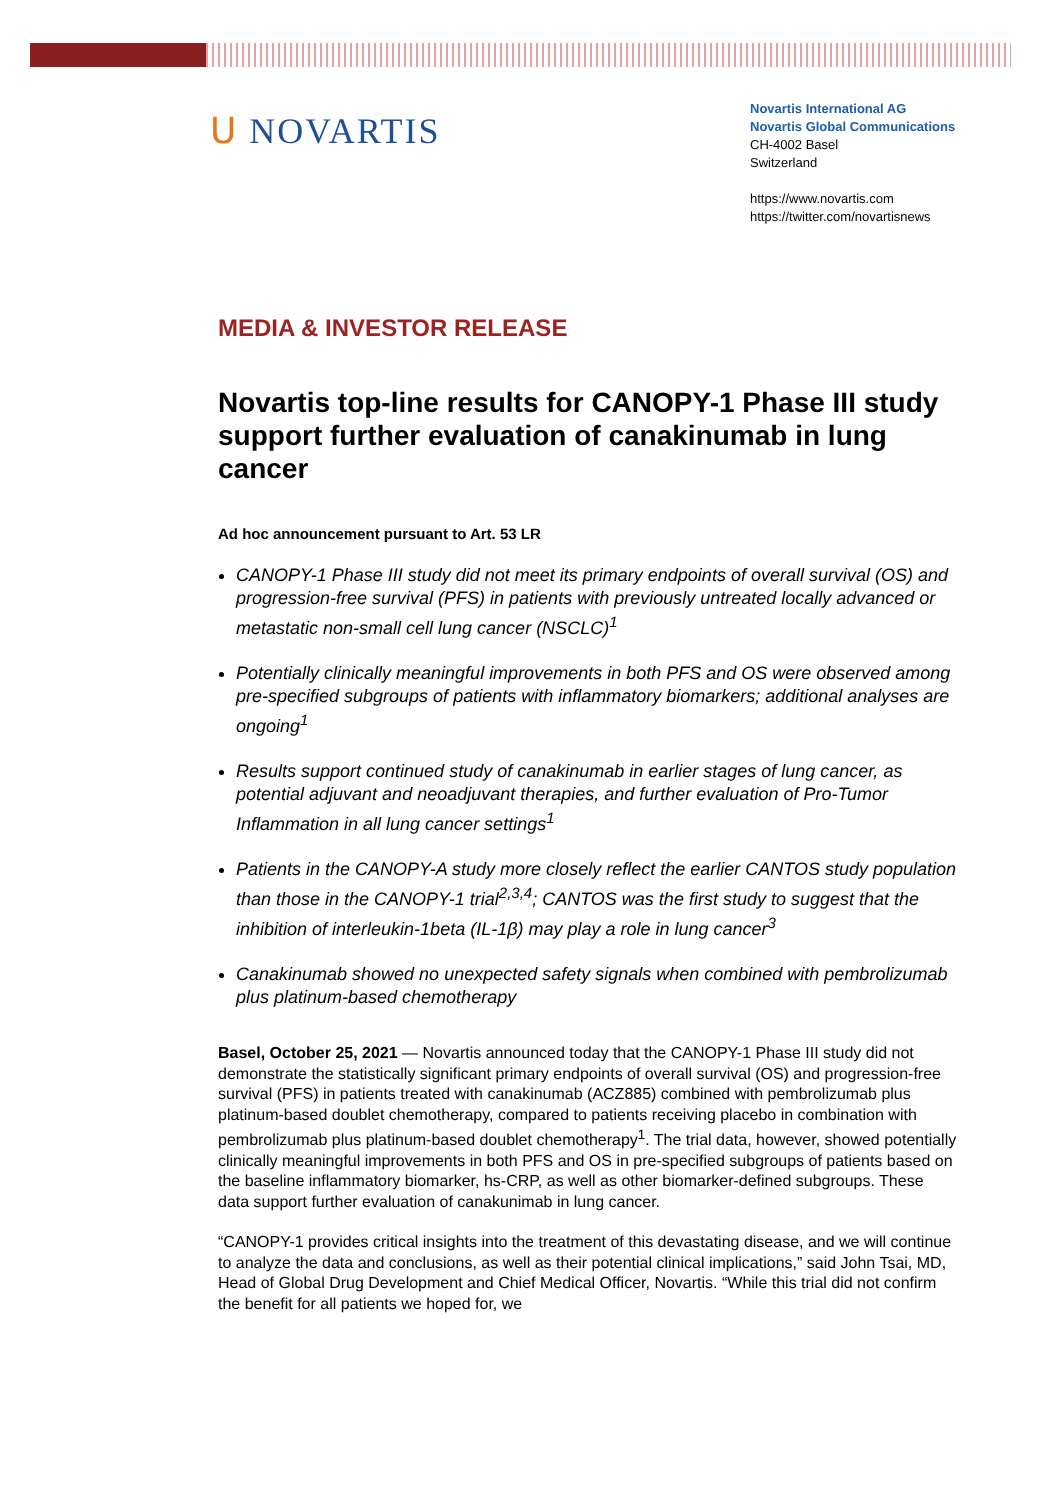ᑌ NOVARTIS
Novartis International AG
Novartis Global Communications
CH-4002 Basel
Switzerland
https://www.novartis.com
https://twitter.com/novartisnews
MEDIA & INVESTOR RELEASE
Novartis top-line results for CANOPY-1 Phase III study support further evaluation of canakinumab in lung cancer
Ad hoc announcement pursuant to Art. 53 LR
CANOPY-1 Phase III study did not meet its primary endpoints of overall survival (OS) and progression-free survival (PFS) in patients with previously untreated locally advanced or metastatic non-small cell lung cancer (NSCLC)<sup>1</sup>
Potentially clinically meaningful improvements in both PFS and OS were observed among pre-specified subgroups of patients with inflammatory biomarkers; additional analyses are ongoing<sup>1</sup>
Results support continued study of canakinumab in earlier stages of lung cancer, as potential adjuvant and neoadjuvant therapies, and further evaluation of Pro-Tumor Inflammation in all lung cancer settings<sup>1</sup>
Patients in the CANOPY-A study more closely reflect the earlier CANTOS study population than those in the CANOPY-1 trial<sup>2,3,4</sup>; CANTOS was the first study to suggest that the inhibition of interleukin-1beta (IL-1β) may play a role in lung cancer<sup>3</sup>
Canakinumab showed no unexpected safety signals when combined with pembrolizumab plus platinum-based chemotherapy
Basel, October 25, 2021 — Novartis announced today that the CANOPY-1 Phase III study did not demonstrate the statistically significant primary endpoints of overall survival (OS) and progression-free survival (PFS) in patients treated with canakinumab (ACZ885) combined with pembrolizumab plus platinum-based doublet chemotherapy, compared to patients receiving placebo in combination with pembrolizumab plus platinum-based doublet chemotherapy<sup>1</sup>. The trial data, however, showed potentially clinically meaningful improvements in both PFS and OS in pre-specified subgroups of patients based on the baseline inflammatory biomarker, hs-CRP, as well as other biomarker-defined subgroups. These data support further evaluation of canakunimab in lung cancer.
“CANOPY-1 provides critical insights into the treatment of this devastating disease, and we will continue to analyze the data and conclusions, as well as their potential clinical implications,” said John Tsai, MD, Head of Global Drug Development and Chief Medical Officer, Novartis. “While this trial did not confirm the benefit for all patients we hoped for, we